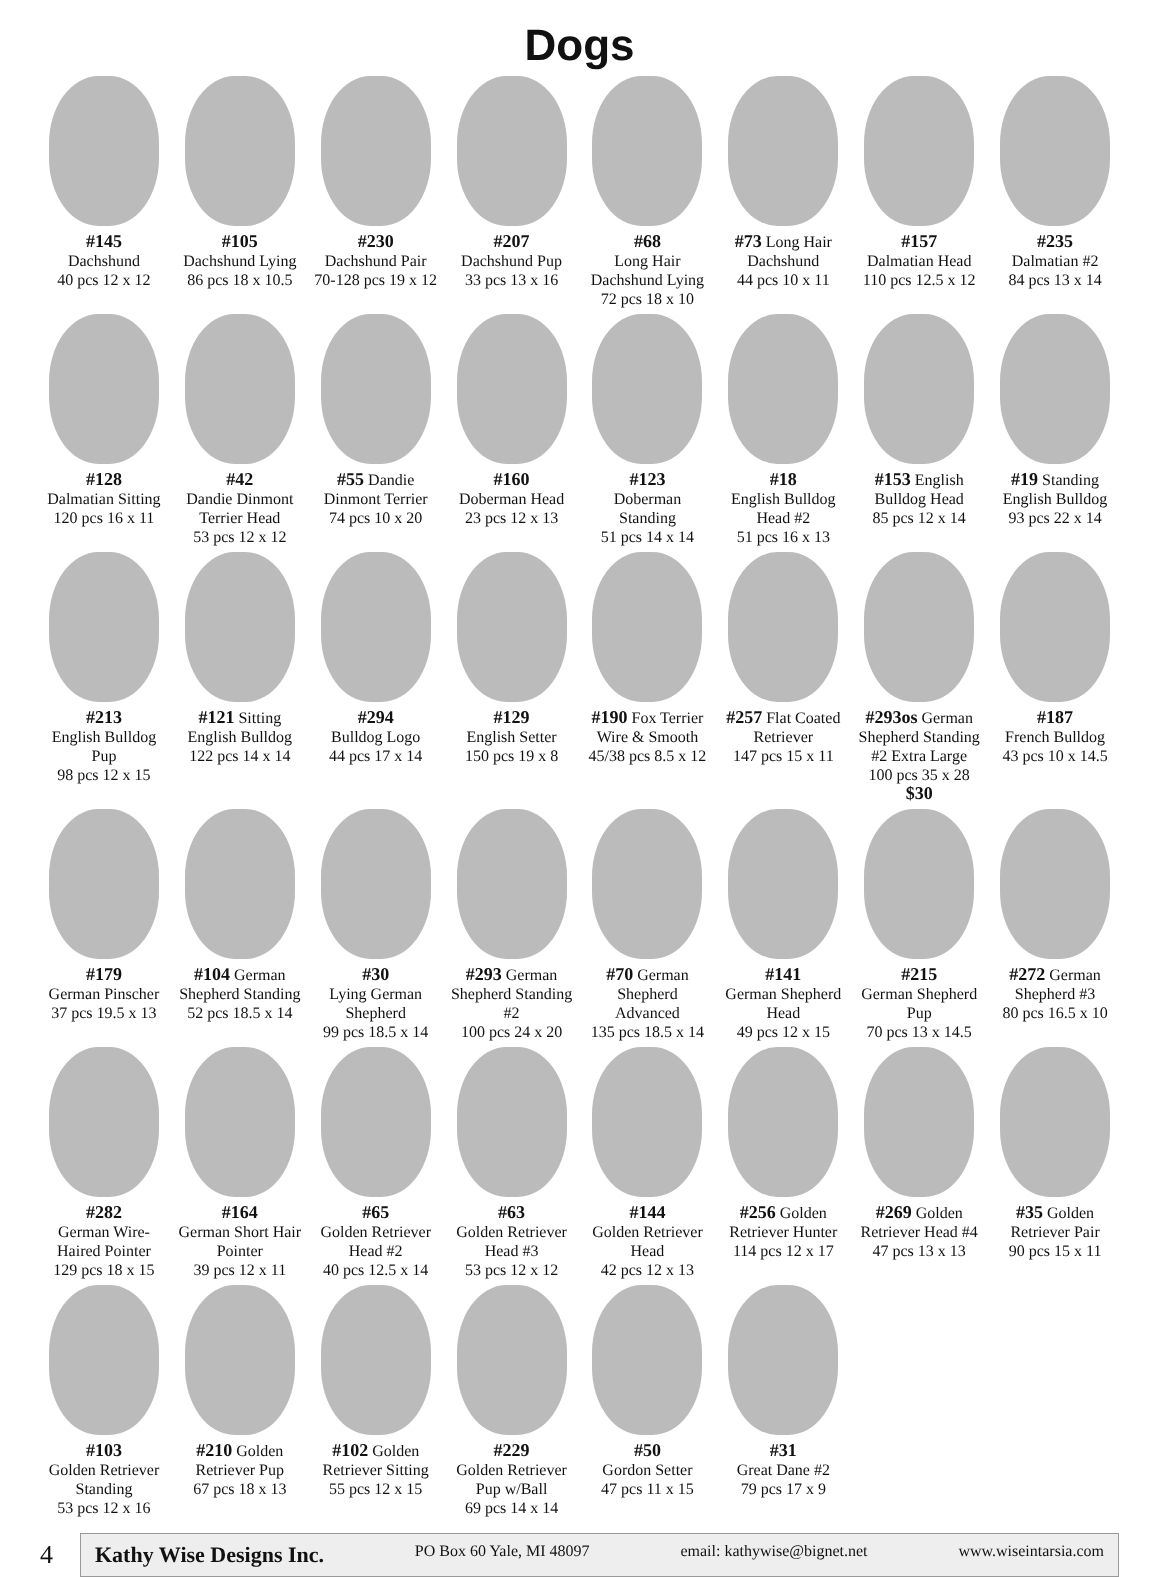Dogs
#145
Dachshund
40 pcs 12 x 12
#105
Dachshund Lying
86 pcs 18 x 10.5
#230
Dachshund Pair
70-128 pcs 19 x 12
#207
Dachshund Pup
33 pcs 13 x 16
#68
Long Hair Dachshund Lying
72 pcs 18 x 10
#73 Long Hair Dachshund
44 pcs 10 x 11
#157
Dalmatian Head
110 pcs 12.5 x 12
#235
Dalmatian #2
84 pcs 13 x 14
#128
Dalmatian Sitting
120 pcs 16 x 11
#42
Dandie Dinmont Terrier Head
53 pcs 12 x 12
#55 Dandie Dinmont Terrier
74 pcs 10 x 20
#160
Doberman Head
23 pcs 12 x 13
#123
Doberman Standing
51 pcs 14 x 14
#18
English Bulldog Head #2
51 pcs 16 x 13
#153 English Bulldog Head
85 pcs 12 x 14
#19 Standing English Bulldog
93 pcs 22 x 14
#213
English Bulldog Pup
98 pcs 12 x 15
#121 Sitting English Bulldog
122 pcs 14 x 14
#294
Bulldog Logo
44 pcs 17 x 14
#129
English Setter
150 pcs 19 x 8
#190 Fox Terrier Wire & Smooth
45/38 pcs 8.5 x 12
#257 Flat Coated Retriever
147 pcs 15 x 11
#293os German Shepherd Standing #2 Extra Large
100 pcs 35 x 28
$30
#187
French Bulldog
43 pcs 10 x 14.5
#179
German Pinscher
37 pcs 19.5 x 13
#104 German Shepherd Standing
52 pcs 18.5 x 14
#30
Lying German Shepherd
99 pcs 18.5 x 14
#293 German Shepherd Standing #2
100 pcs 24 x 20
#70 German Shepherd Advanced
135 pcs 18.5 x 14
#141
German Shepherd Head
49 pcs 12 x 15
#215
German Shepherd Pup
70 pcs 13 x 14.5
#272 German Shepherd #3
80 pcs 16.5 x 10
#282
German Wire-Haired Pointer
129 pcs 18 x 15
#164
German Short Hair Pointer
39 pcs 12 x 11
#65
Golden Retriever Head #2
40 pcs 12.5 x 14
#63
Golden Retriever Head #3
53 pcs 12 x 12
#144
Golden Retriever Head
42 pcs 12 x 13
#256 Golden Retriever Hunter
114 pcs 12 x 17
#269 Golden Retriever Head #4
47 pcs 13 x 13
#35 Golden Retriever Pair
90 pcs 15 x 11
#103
Golden Retriever Standing
53 pcs 12 x 16
#210 Golden Retriever Pup
67 pcs 18 x 13
#102 Golden Retriever Sitting
55 pcs 12 x 15
#229
Golden Retriever Pup w/Ball
69 pcs 14 x 14
#50
Gordon Setter
47 pcs 11 x 15
#31
Great Dane #2
79 pcs 17 x 9
4
Kathy Wise Designs Inc. PO Box 60 Yale, MI 48097 email: kathywise@bignet.net www.wiseintarsia.com